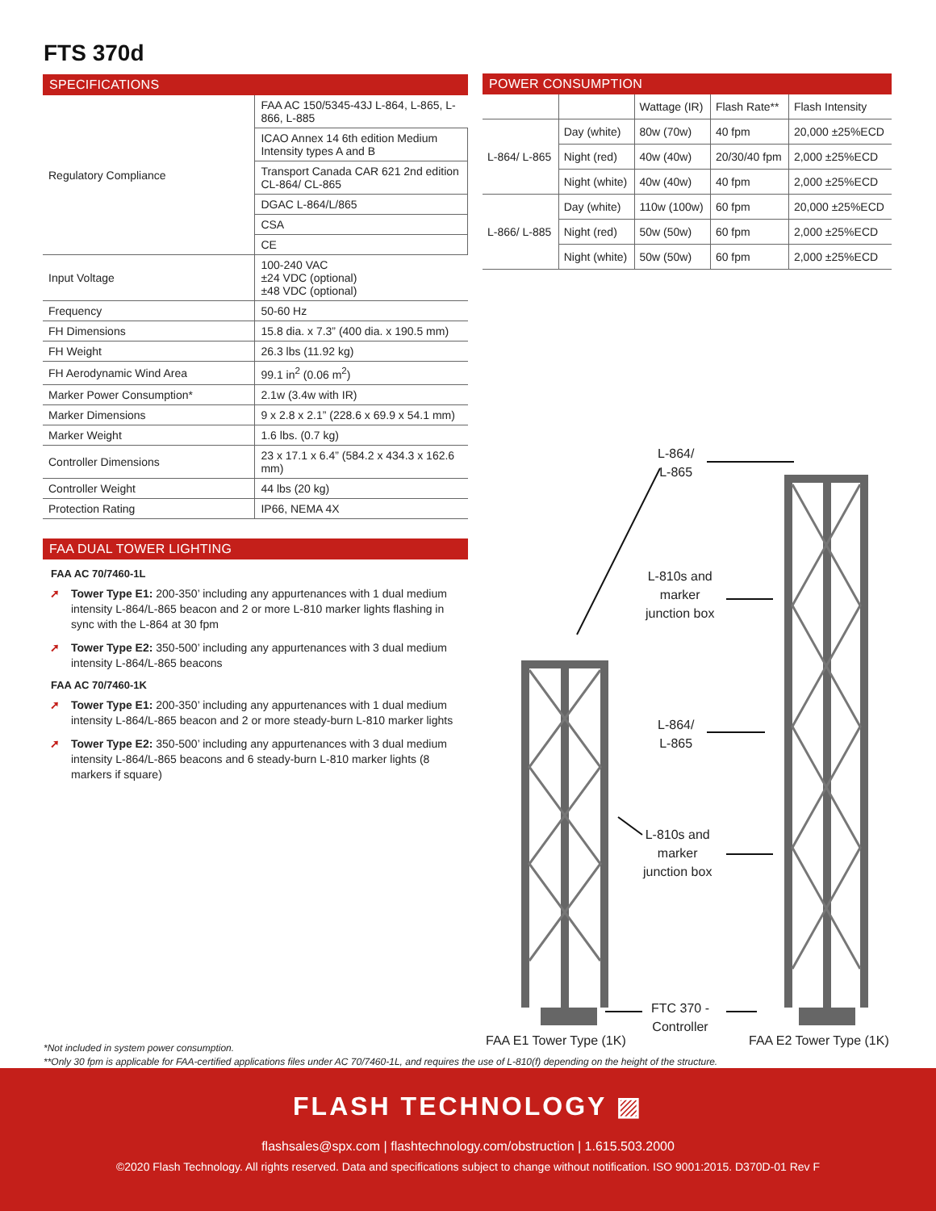FTS 370d
SPECIFICATIONS
| Regulatory Compliance | FAA AC 150/5345-43J L-864, L-865, L-866, L-885 |
| | ICAO Annex 14 6th edition Medium Intensity types A and B |
| | Transport Canada CAR 621 2nd edition CL-864/ CL-865 |
| | DGAC L-864/L/865 |
| | CSA |
| | CE |
| Input Voltage | 100-240 VAC ±24 VDC (optional) ±48 VDC (optional) |
| Frequency | 50-60 Hz |
| FH Dimensions | 15.8 dia. x 7.3” (400 dia. x 190.5 mm) |
| FH Weight | 26.3 lbs (11.92 kg) |
| FH Aerodynamic Wind Area | 99.1 in<sup>2</sup> (0.06 m<sup>2</sup>) |
| Marker Power Consumption* | 2.1w (3.4w with IR) |
| Marker Dimensions | 9 x 2.8 x 2.1” (228.6 x 69.9 x 54.1 mm) |
| Marker Weight | 1.6 lbs. (0.7 kg) |
| Controller Dimensions | 23 x 17.1 x 6.4” (584.2 x 434.3 x 162.6 mm) |
| Controller Weight | 44 lbs (20 kg) |
| Protection Rating | IP66, NEMA 4X |
FAA DUAL TOWER LIGHTING
FAA AC 70/7460-1L
➚ Tower Type E1: 200-350’ including any appurtenances with 1 dual medium intensity L-864/L-865 beacon and 2 or more L-810 marker lights flashing in sync with the L-864 at 30 fpm
➚ Tower Type E2: 350-500’ including any appurtenances with 3 dual medium intensity L-864/L-865 beacons
FAA AC 70/7460-1K
➚ Tower Type E1: 200-350’ including any appurtenances with 1 dual medium intensity L-864/L-865 beacon and 2 or more steady-burn L-810 marker lights
➚ Tower Type E2: 350-500’ including any appurtenances with 3 dual medium intensity L-864/L-865 beacons and 6 steady-burn L-810 marker lights (8 markers if square)
POWER CONSUMPTION
| | | Wattage (IR) | Flash Rate** | Flash Intensity |
| --- | --- | --- | --- | --- |
| L-864/ L-865 | Day (white) | 80w (70w) | 40 fpm | 20,000 ±25%ECD |
| | Night (red) | 40w (40w) | 20/30/40 fpm | 2,000 ±25%ECD |
| | Night (white) | 40w (40w) | 40 fpm | 2,000 ±25%ECD |
| L-866/ L-885 | Day (white) | 110w (100w) | 60 fpm | 20,000 ±25%ECD |
| | Night (red) | 50w (50w) | 60 fpm | 2,000 ±25%ECD |
| | Night (white) | 50w (50w) | 60 fpm | 2,000 ±25%ECD |
L-864/
L-865
L-810s and
marker
junction box
L-864/
L-865
L-810s and
marker
junction box
FTC 370 -
Controller
FAA E1 Tower Type (1K) FAA E2 Tower Type (1K)
*Not included in system power consumption.
**Only 30 fpm is applicable for FAA-certified applications files under AC 70/7460-1L, and requires the use of L-810(f) depending on the height of the structure.
FLASH TECHNOLOGY ▨
flashsales@spx.com | flashtechnology.com/obstruction | 1.615.503.2000
©2020 Flash Technology. All rights reserved. Data and specifications subject to change without notification. ISO 9001:2015. D370D-01 Rev F